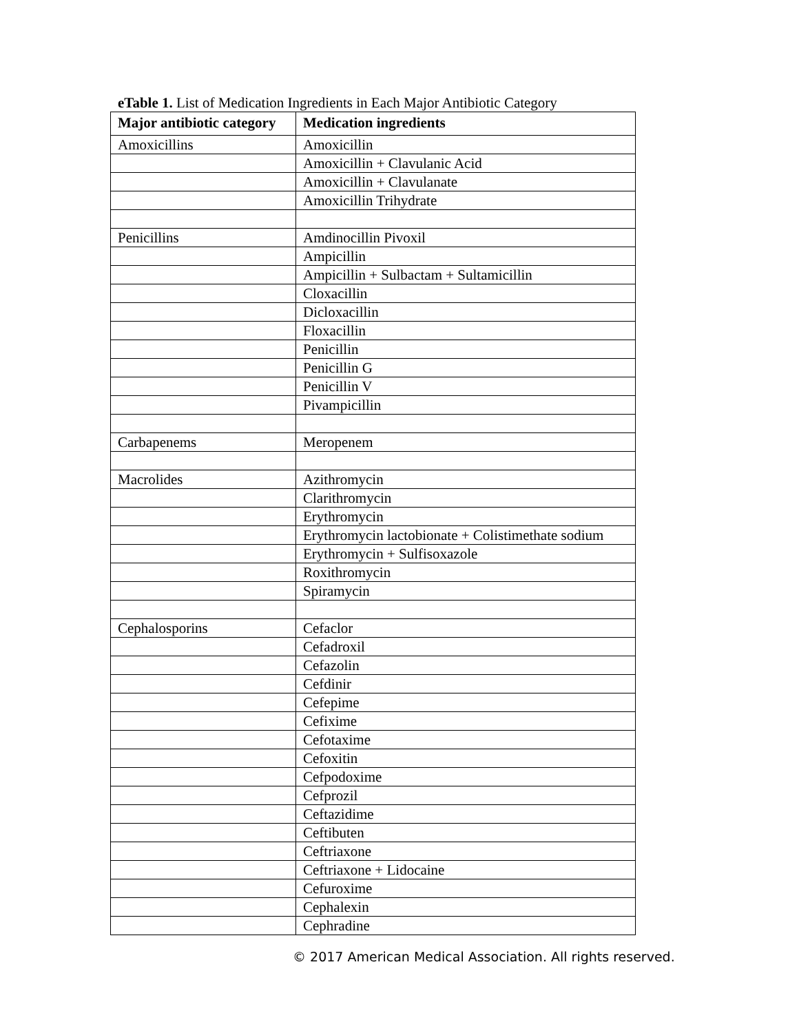eTable 1. List of Medication Ingredients in Each Major Antibiotic Category
| Major antibiotic category | Medication ingredients |
| --- | --- |
| Amoxicillins | Amoxicillin |
| | Amoxicillin + Clavulanic Acid |
| | Amoxicillin + Clavulanate |
| | Amoxicillin Trihydrate |
| Penicillins | Amdinocillin Pivoxil |
| | Ampicillin |
| | Ampicillin + Sulbactam + Sultamicillin |
| | Cloxacillin |
| | Dicloxacillin |
| | Floxacillin |
| | Penicillin |
| | Penicillin G |
| | Penicillin V |
| | Pivampicillin |
| Carbapenems | Meropenem |
| Macrolides | Azithromycin |
| | Clarithromycin |
| | Erythromycin |
| | Erythromycin lactobionate + Colistimethate sodium |
| | Erythromycin + Sulfisoxazole |
| | Roxithromycin |
| | Spiramycin |
| Cephalosporins | Cefaclor |
| | Cefadroxil |
| | Cefazolin |
| | Cefdinir |
| | Cefepime |
| | Cefixime |
| | Cefotaxime |
| | Cefoxitin |
| | Cefpodoxime |
| | Cefprozil |
| | Ceftazidime |
| | Ceftibuten |
| | Ceftriaxone |
| | Ceftriaxone + Lidocaine |
| | Cefuroxime |
| | Cephalexin |
| | Cephradine |
© 2017 American Medical Association. All rights reserved.